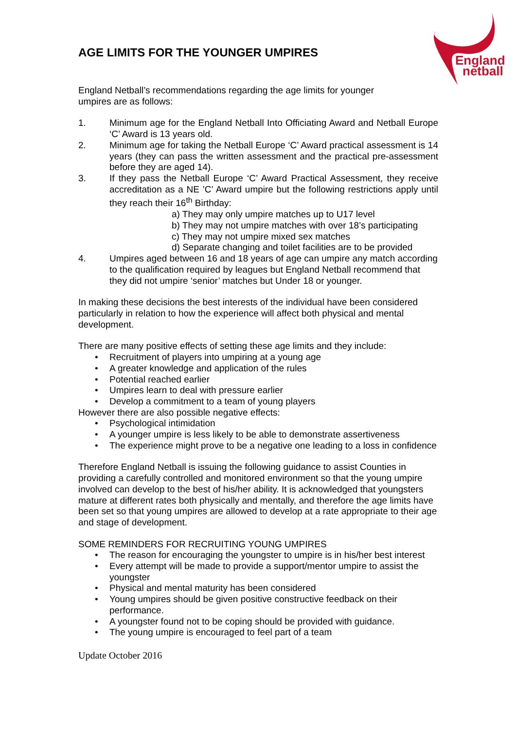England
netball
AGE LIMITS FOR THE YOUNGER UMPIRES
England Netball’s recommendations regarding the age limits for younger umpires are as follows:
1. Minimum age for the England Netball Into Officiating Award and Netball Europe ‘C’ Award is 13 years old.
2. Minimum age for taking the Netball Europe ‘C’ Award practical assessment is 14 years (they can pass the written assessment and the practical pre-assessment before they are aged 14).
3. If they pass the Netball Europe ‘C’ Award Practical Assessment, they receive accreditation as a NE ’C’ Award umpire but the following restrictions apply until they reach their 16<sup>th</sup> Birthday:
a) They may only umpire matches up to U17 level
b) They may not umpire matches with over 18’s participating
c) They may not umpire mixed sex matches
d) Separate changing and toilet facilities are to be provided
4. Umpires aged between 16 and 18 years of age can umpire any match according to the qualification required by leagues but England Netball recommend that they did not umpire ‘senior’ matches but Under 18 or younger.
In making these decisions the best interests of the individual have been considered particularly in relation to how the experience will affect both physical and mental development.
There are many positive effects of setting these age limits and they include:
• Recruitment of players into umpiring at a young age
• A greater knowledge and application of the rules
• Potential reached earlier
• Umpires learn to deal with pressure earlier
• Develop a commitment to a team of young players
However there are also possible negative effects:
• Psychological intimidation
• A younger umpire is less likely to be able to demonstrate assertiveness
• The experience might prove to be a negative one leading to a loss in confidence
Therefore England Netball is issuing the following guidance to assist Counties in providing a carefully controlled and monitored environment so that the young umpire involved can develop to the best of his/her ability. It is acknowledged that youngsters mature at different rates both physically and mentally, and therefore the age limits have been set so that young umpires are allowed to develop at a rate appropriate to their age and stage of development.
SOME REMINDERS FOR RECRUITING YOUNG UMPIRES
• The reason for encouraging the youngster to umpire is in his/her best interest
• Every attempt will be made to provide a support/mentor umpire to assist the youngster
• Physical and mental maturity has been considered
• Young umpires should be given positive constructive feedback on their performance.
• A youngster found not to be coping should be provided with guidance.
• The young umpire is encouraged to feel part of a team
Update October 2016